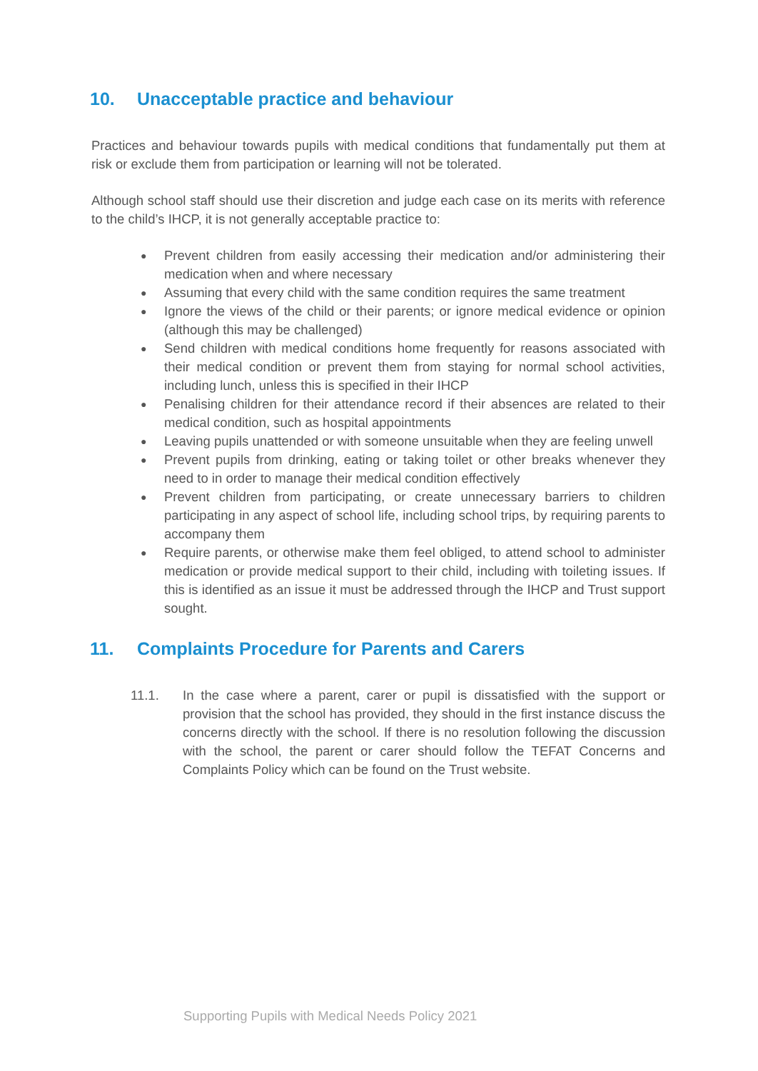10. Unacceptable practice and behaviour
Practices and behaviour towards pupils with medical conditions that fundamentally put them at risk or exclude them from participation or learning will not be tolerated.
Although school staff should use their discretion and judge each case on its merits with reference to the child’s IHCP, it is not generally acceptable practice to:
● Prevent children from easily accessing their medication and/or administering their medication when and where necessary
● Assuming that every child with the same condition requires the same treatment
● Ignore the views of the child or their parents; or ignore medical evidence or opinion (although this may be challenged)
● Send children with medical conditions home frequently for reasons associated with their medical condition or prevent them from staying for normal school activities, including lunch, unless this is specified in their IHCP
● Penalising children for their attendance record if their absences are related to their medical condition, such as hospital appointments
● Leaving pupils unattended or with someone unsuitable when they are feeling unwell
● Prevent pupils from drinking, eating or taking toilet or other breaks whenever they need to in order to manage their medical condition effectively
● Prevent children from participating, or create unnecessary barriers to children participating in any aspect of school life, including school trips, by requiring parents to accompany them
● Require parents, or otherwise make them feel obliged, to attend school to administer medication or provide medical support to their child, including with toileting issues. If this is identified as an issue it must be addressed through the IHCP and Trust support sought.
11. Complaints Procedure for Parents and Carers
11.1. In the case where a parent, carer or pupil is dissatisfied with the support or provision that the school has provided, they should in the first instance discuss the concerns directly with the school. If there is no resolution following the discussion with the school, the parent or carer should follow the TEFAT Concerns and Complaints Policy which can be found on the Trust website.
Supporting Pupils with Medical Needs Policy 2021